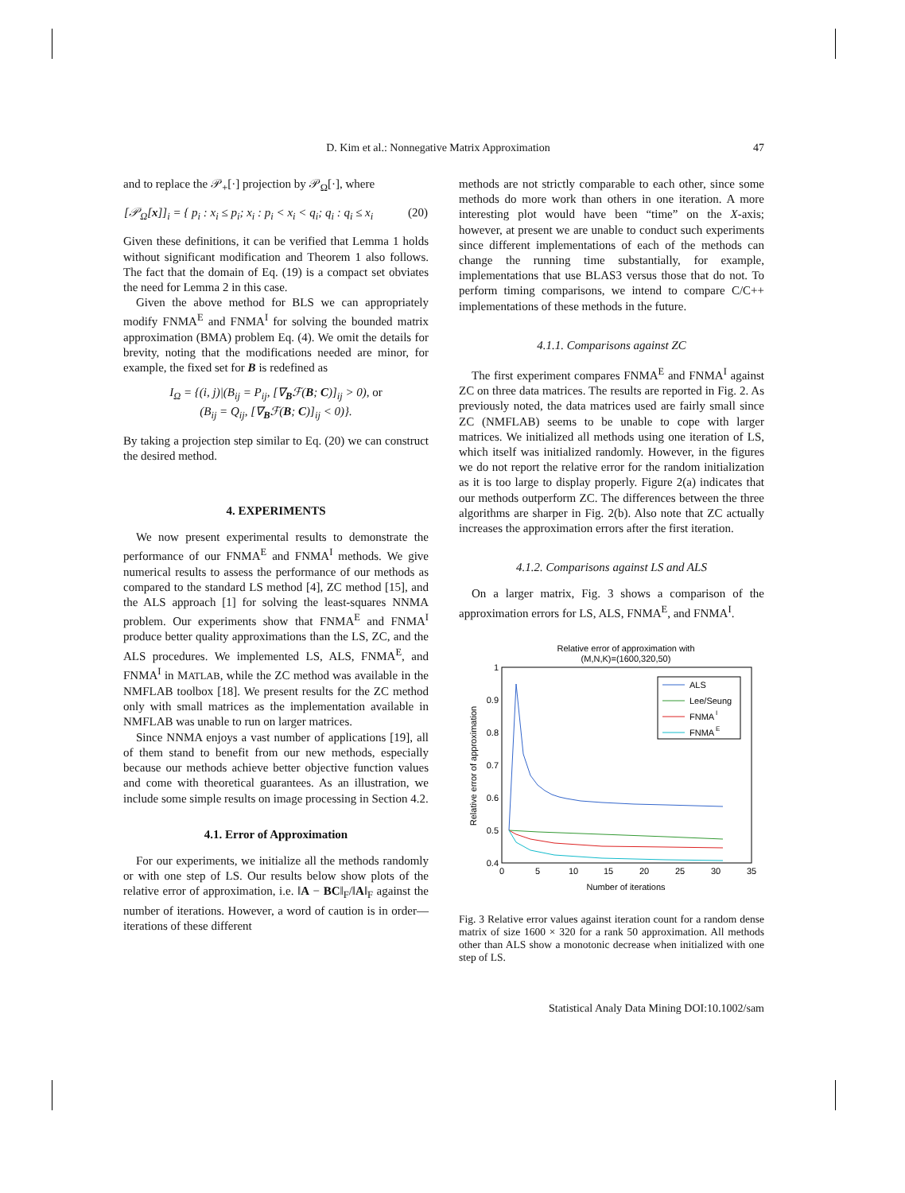D. Kim et al.: Nonnegative Matrix Approximation 47
and to replace the 𝒫<sub>+</sub>[·] projection by 𝒫<sub>Ω</sub>[·], where
[𝒫<sub>Ω</sub>[x]]<sub>i</sub> = { p<sub>i</sub> : x<sub>i</sub> ≤ p<sub>i</sub>; x<sub>i</sub> : p<sub>i</sub> < x<sub>i</sub> < q<sub>i</sub>; q<sub>i</sub> : q<sub>i</sub> ≤ x<sub>i</sub> (20)
Given these definitions, it can be verified that Lemma 1 holds without significant modification and Theorem 1 also follows. The fact that the domain of Eq. (19) is a compact set obviates the need for Lemma 2 in this case.
Given the above method for BLS we can appropriately modify FNMA<sup>E</sup> and FNMA<sup>I</sup> for solving the bounded matrix approximation (BMA) problem Eq. (4). We omit the details for brevity, noting that the modifications needed are minor, for example, the fixed set for B is redefined as
I<sub>Ω</sub> = {(i, j)|(B<sub>ij</sub> = P<sub>ij</sub>, [∇<sub>B</sub>ℱ(B; C)]<sub>ij</sub> > 0), or
(B<sub>ij</sub> = Q<sub>ij</sub>, [∇<sub>B</sub>ℱ(B; C)]<sub>ij</sub> < 0)}.
By taking a projection step similar to Eq. (20) we can construct the desired method.
4. EXPERIMENTS
We now present experimental results to demonstrate the performance of our FNMA<sup>E</sup> and FNMA<sup>I</sup> methods. We give numerical results to assess the performance of our methods as compared to the standard LS method [4], ZC method [15], and the ALS approach [1] for solving the least-squares NNMA problem. Our experiments show that FNMA<sup>E</sup> and FNMA<sup>I</sup> produce better quality approximations than the LS, ZC, and the ALS procedures. We implemented LS, ALS, FNMA<sup>E</sup>, and FNMA<sup>I</sup> in MATLAB, while the ZC method was available in the NMFLAB toolbox [18]. We present results for the ZC method only with small matrices as the implementation available in NMFLAB was unable to run on larger matrices.
Since NNMA enjoys a vast number of applications [19], all of them stand to benefit from our new methods, especially because our methods achieve better objective function values and come with theoretical guarantees. As an illustration, we include some simple results on image processing in Section 4.2.
4.1. Error of Approximation
For our experiments, we initialize all the methods randomly or with one step of LS. Our results below show plots of the relative error of approximation, i.e. ‖A − BC‖<sub>F</sub>/‖A‖<sub>F</sub> against the number of iterations. However, a word of caution is in order—iterations of these different
methods are not strictly comparable to each other, since some methods do more work than others in one iteration. A more interesting plot would have been “time” on the X-axis; however, at present we are unable to conduct such experiments since different implementations of each of the methods can change the running time substantially, for example, implementations that use BLAS3 versus those that do not. To perform timing comparisons, we intend to compare C/C++ implementations of these methods in the future.
4.1.1. Comparisons against ZC
The first experiment compares FNMA<sup>E</sup> and FNMA<sup>I</sup> against ZC on three data matrices. The results are reported in Fig. 2. As previously noted, the data matrices used are fairly small since ZC (NMFLAB) seems to be unable to cope with larger matrices. We initialized all methods using one iteration of LS, which itself was initialized randomly. However, in the figures we do not report the relative error for the random initialization as it is too large to display properly. Figure 2(a) indicates that our methods outperform ZC. The differences between the three algorithms are sharper in Fig. 2(b). Also note that ZC actually increases the approximation errors after the first iteration.
4.1.2. Comparisons against LS and ALS
On a larger matrix, Fig. 3 shows a comparison of the approximation errors for LS, ALS, FNMA<sup>E</sup>, and FNMA<sup>I</sup>.
Relative error of approximation with
(M,N,K)=(1600,320,50)
1
0.9
0.8
0.7
0.6
0.5
0.4
0
5
10
15
20
25
30
35
Number of iterations
Relative error of approximation
ALS
Lee/Seung
FNMA
I
FNMA
E
Fig. 3 Relative error values against iteration count for a random dense matrix of size 1600 × 320 for a rank 50 approximation. All methods other than ALS show a monotonic decrease when initialized with one step of LS.
Statistical Analy Data Mining DOI:10.1002/sam